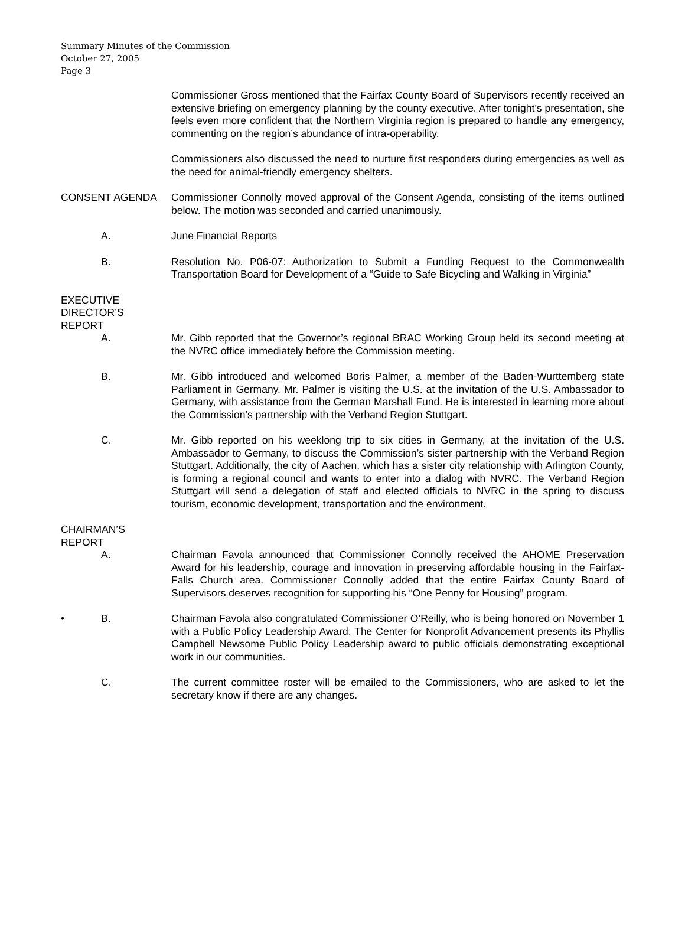Summary Minutes of the Commission
October 27, 2005
Page 3
Commissioner Gross mentioned that the Fairfax County Board of Supervisors recently received an extensive briefing on emergency planning by the county executive. After tonight’s presentation, she feels even more confident that the Northern Virginia region is prepared to handle any emergency, commenting on the region’s abundance of intra-operability.
Commissioners also discussed the need to nurture first responders during emergencies as well as the need for animal-friendly emergency shelters.
CONSENT AGENDA Commissioner Connolly moved approval of the Consent Agenda, consisting of the items outlined below. The motion was seconded and carried unanimously.
A. June Financial Reports
B. Resolution No. P06-07: Authorization to Submit a Funding Request to the Commonwealth Transportation Board for Development of a “Guide to Safe Bicycling and Walking in Virginia”
EXECUTIVE
DIRECTOR’S
REPORT
A. Mr. Gibb reported that the Governor’s regional BRAC Working Group held its second meeting at the NVRC office immediately before the Commission meeting.
B. Mr. Gibb introduced and welcomed Boris Palmer, a member of the Baden-Wurttemberg state Parliament in Germany. Mr. Palmer is visiting the U.S. at the invitation of the U.S. Ambassador to Germany, with assistance from the German Marshall Fund. He is interested in learning more about the Commission’s partnership with the Verband Region Stuttgart.
C. Mr. Gibb reported on his weeklong trip to six cities in Germany, at the invitation of the U.S. Ambassador to Germany, to discuss the Commission’s sister partnership with the Verband Region Stuttgart. Additionally, the city of Aachen, which has a sister city relationship with Arlington County, is forming a regional council and wants to enter into a dialog with NVRC. The Verband Region Stuttgart will send a delegation of staff and elected officials to NVRC in the spring to discuss tourism, economic development, transportation and the environment.
CHAIRMAN’S
REPORT
A. Chairman Favola announced that Commissioner Connolly received the AHOME Preservation Award for his leadership, courage and innovation in preserving affordable housing in the Fairfax-Falls Church area. Commissioner Connolly added that the entire Fairfax County Board of Supervisors deserves recognition for supporting his “One Penny for Housing” program.
• B. Chairman Favola also congratulated Commissioner O’Reilly, who is being honored on November 1 with a Public Policy Leadership Award. The Center for Nonprofit Advancement presents its Phyllis Campbell Newsome Public Policy Leadership award to public officials demonstrating exceptional work in our communities.
C. The current committee roster will be emailed to the Commissioners, who are asked to let the secretary know if there are any changes.